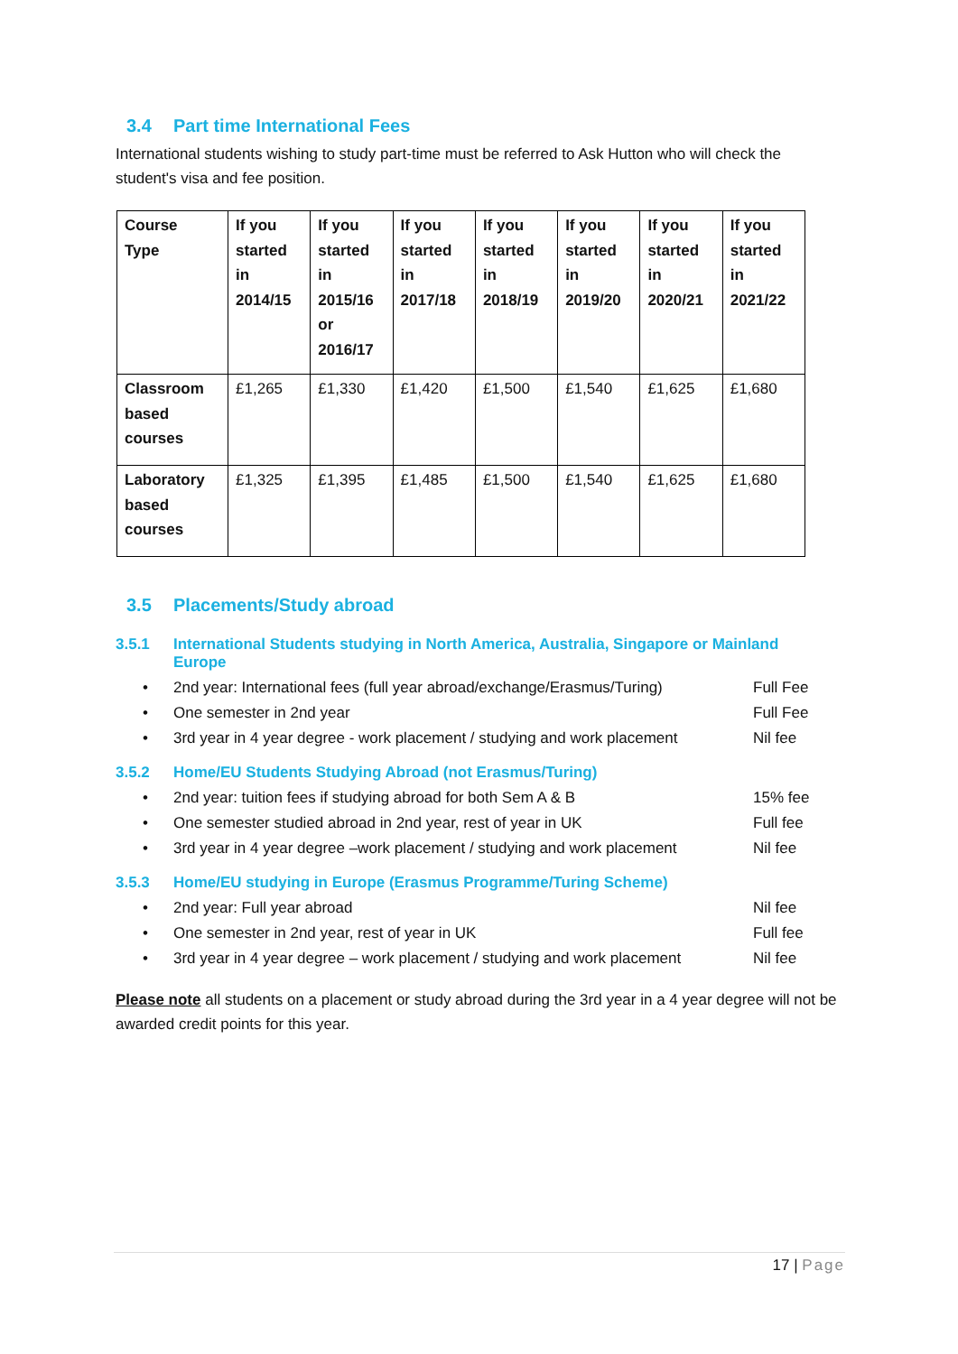3.4 Part time International Fees
International students wishing to study part-time must be referred to Ask Hutton who will check the student's visa and fee position.
| Course Type | If you started in 2014/15 | If you started in 2015/16 or 2016/17 | If you started in 2017/18 | If you started in 2018/19 | If you started in 2019/20 | If you started in 2020/21 | If you started in 2021/22 |
| --- | --- | --- | --- | --- | --- | --- | --- |
| Classroom based courses | £1,265 | £1,330 | £1,420 | £1,500 | £1,540 | £1,625 | £1,680 |
| Laboratory based courses | £1,325 | £1,395 | £1,485 | £1,500 | £1,540 | £1,625 | £1,680 |
3.5 Placements/Study abroad
3.5.1 International Students studying in North America, Australia, Singapore or Mainland
Europe
• 2nd year: International fees (full year abroad/exchange/Erasmus/Turing) Full Fee
• One semester in 2nd year Full Fee
• 3rd year in 4 year degree - work placement / studying and work placement Nil fee
3.5.2 Home/EU Students Studying Abroad (not Erasmus/Turing)
• 2nd year: tuition fees if studying abroad for both Sem A & B 15% fee
• One semester studied abroad in 2nd year, rest of year in UK Full fee
• 3rd year in 4 year degree –work placement / studying and work placement Nil fee
3.5.3 Home/EU studying in Europe (Erasmus Programme/Turing Scheme)
• 2nd year: Full year abroad Nil fee
• One semester in 2nd year, rest of year in UK Full fee
• 3rd year in 4 year degree – work placement / studying and work placement Nil fee
Please note all students on a placement or study abroad during the 3rd year in a 4 year degree will not be awarded credit points for this year.
17 | Page